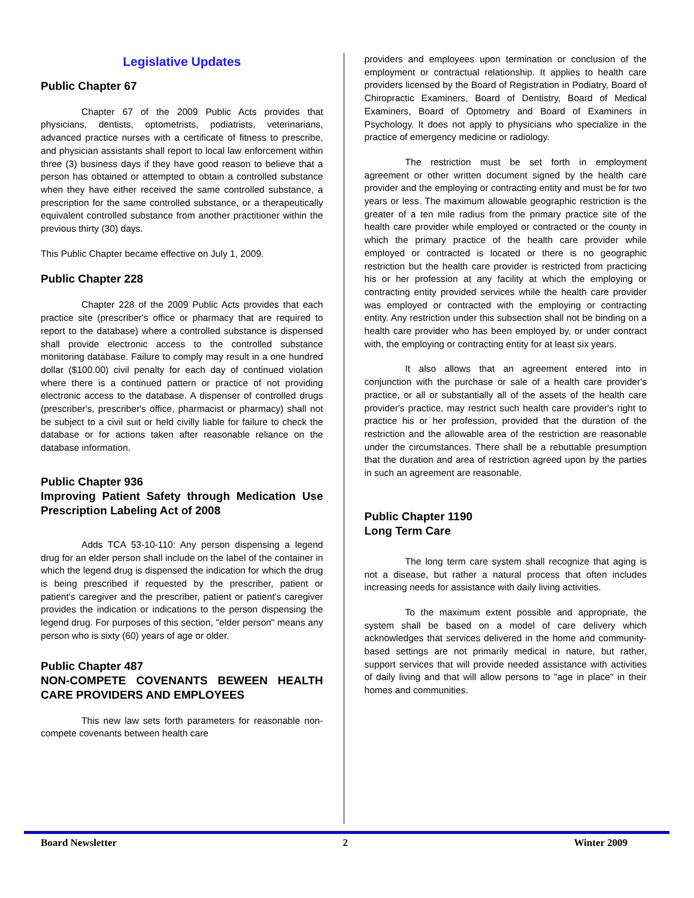Legislative Updates
Public Chapter 67
Chapter 67 of the 2009 Public Acts provides that physicians, dentists, optometrists, podiatrists, veterinarians, advanced practice nurses with a certificate of fitness to prescribe, and physician assistants shall report to local law enforcement within three (3) business days if they have good reason to believe that a person has obtained or attempted to obtain a controlled substance when they have either received the same controlled substance, a prescription for the same controlled substance, or a therapeutically equivalent controlled substance from another practitioner within the previous thirty (30) days.
This Public Chapter became effective on July 1, 2009.
Public Chapter 228
Chapter 228 of the 2009 Public Acts provides that each practice site (prescriber's office or pharmacy that are required to report to the database) where a controlled substance is dispensed shall provide electronic access to the controlled substance monitoring database. Failure to comply may result in a one hundred dollar ($100.00) civil penalty for each day of continued violation where there is a continued pattern or practice of not providing electronic access to the database. A dispenser of controlled drugs (prescriber's, prescriber's office, pharmacist or pharmacy) shall not be subject to a civil suit or held civilly liable for failure to check the database or for actions taken after reasonable reliance on the database information.
Public Chapter 936
Improving Patient Safety through Medication Use Prescription Labeling Act of 2008
Adds TCA 53-10-110: Any person dispensing a legend drug for an elder person shall include on the label of the container in which the legend drug is dispensed the indication for which the drug is being prescribed if requested by the prescriber, patient or patient's caregiver and the prescriber, patient or patient's caregiver provides the indication or indications to the person dispensing the legend drug. For purposes of this section, "elder person" means any person who is sixty (60) years of age or older.
Public Chapter 487
NON-COMPETE COVENANTS BEWEEN HEALTH CARE PROVIDERS AND EMPLOYEES
This new law sets forth parameters for reasonable non-compete covenants between health care
providers and employees upon termination or conclusion of the employment or contractual relationship. It applies to health care providers licensed by the Board of Registration in Podiatry, Board of Chiropractic Examiners, Board of Dentistry, Board of Medical Examiners, Board of Optometry and Board of Examiners in Psychology. It does not apply to physicians who specialize in the practice of emergency medicine or radiology.
The restriction must be set forth in employment agreement or other written document signed by the health care provider and the employing or contracting entity and must be for two years or less. The maximum allowable geographic restriction is the greater of a ten mile radius from the primary practice site of the health care provider while employed or contracted or the county in which the primary practice of the health care provider while employed or contracted is located or there is no geographic restriction but the health care provider is restricted from practicing his or her profession at any facility at which the employing or contracting entity provided services while the health care provider was employed or contracted with the employing or contracting entity. Any restriction under this subsection shall not be binding on a health care provider who has been employed by, or under contract with, the employing or contracting entity for at least six years.
It also allows that an agreement entered into in conjunction with the purchase or sale of a health care provider's practice, or all or substantially all of the assets of the health care provider's practice, may restrict such health care provider's right to practice his or her profession, provided that the duration of the restriction and the allowable area of the restriction are reasonable under the circumstances. There shall be a rebuttable presumption that the duration and area of restriction agreed upon by the parties in such an agreement are reasonable.
Public Chapter 1190
Long Term Care
The long term care system shall recognize that aging is not a disease, but rather a natural process that often includes increasing needs for assistance with daily living activities.
To the maximum extent possible and appropriate, the system shall be based on a model of care delivery which acknowledges that services delivered in the home and community-based settings are not primarily medical in nature, but rather, support services that will provide needed assistance with activities of daily living and that will allow persons to "age in place" in their homes and communities.
Board Newsletter 2 Winter 2009